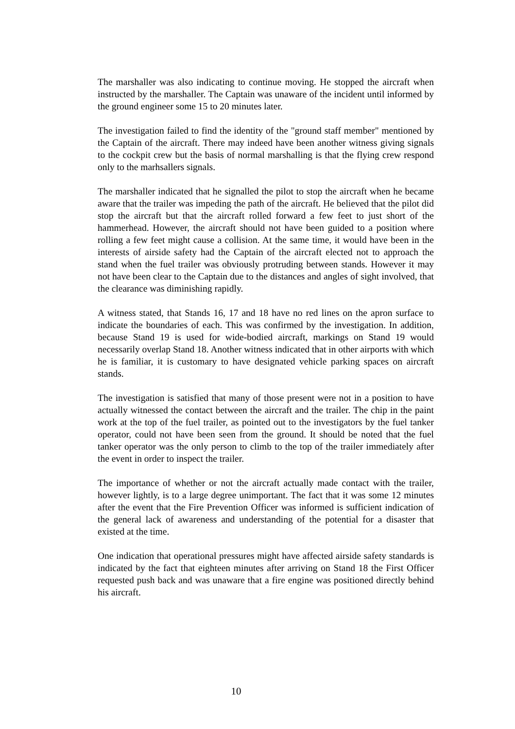The marshaller was also indicating to continue moving. He stopped the aircraft when instructed by the marshaller. The Captain was unaware of the incident until informed by the ground engineer some 15 to 20 minutes later.
The investigation failed to find the identity of the "ground staff member" mentioned by the Captain of the aircraft. There may indeed have been another witness giving signals to the cockpit crew but the basis of normal marshalling is that the flying crew respond only to the marhsallers signals.
The marshaller indicated that he signalled the pilot to stop the aircraft when he became aware that the trailer was impeding the path of the aircraft. He believed that the pilot did stop the aircraft but that the aircraft rolled forward a few feet to just short of the hammerhead. However, the aircraft should not have been guided to a position where rolling a few feet might cause a collision. At the same time, it would have been in the interests of airside safety had the Captain of the aircraft elected not to approach the stand when the fuel trailer was obviously protruding between stands. However it may not have been clear to the Captain due to the distances and angles of sight involved, that the clearance was diminishing rapidly.
A witness stated, that Stands 16, 17 and 18 have no red lines on the apron surface to indicate the boundaries of each. This was confirmed by the investigation. In addition, because Stand 19 is used for wide-bodied aircraft, markings on Stand 19 would necessarily overlap Stand 18. Another witness indicated that in other airports with which he is familiar, it is customary to have designated vehicle parking spaces on aircraft stands.
The investigation is satisfied that many of those present were not in a position to have actually witnessed the contact between the aircraft and the trailer. The chip in the paint work at the top of the fuel trailer, as pointed out to the investigators by the fuel tanker operator, could not have been seen from the ground. It should be noted that the fuel tanker operator was the only person to climb to the top of the trailer immediately after the event in order to inspect the trailer.
The importance of whether or not the aircraft actually made contact with the trailer, however lightly, is to a large degree unimportant. The fact that it was some 12 minutes after the event that the Fire Prevention Officer was informed is sufficient indication of the general lack of awareness and understanding of the potential for a disaster that existed at the time.
One indication that operational pressures might have affected airside safety standards is indicated by the fact that eighteen minutes after arriving on Stand 18 the First Officer requested push back and was unaware that a fire engine was positioned directly behind his aircraft.
10